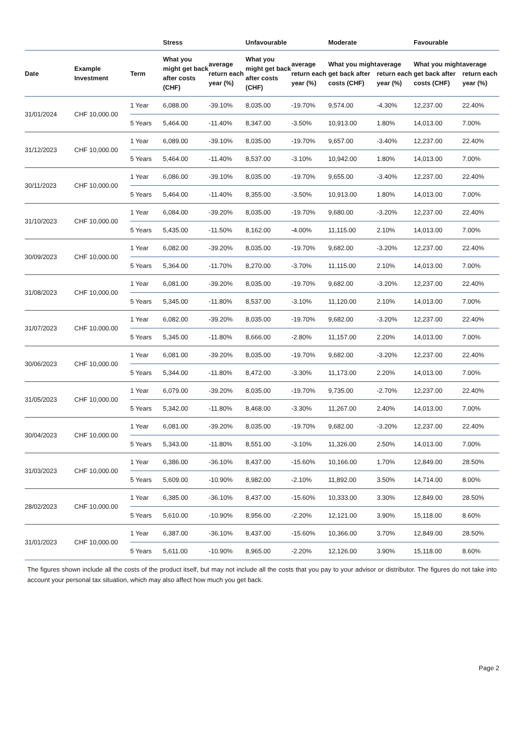| | | | Stress | | Unfavourable | | Moderate | | Favourable | |
| --- | --- | --- | --- | --- | --- | --- | --- | --- | --- | --- |
| Date | Example Investment | Term | What you might get back after costs (CHF) | average return each year (%) | What you might get back after costs (CHF) | average return each year (%) | What you might get back after costs (CHF) | average return each year (%) | What you might get back after costs (CHF) | average return each year (%) |
| 31/01/2024 | CHF 10,000.00 | 1 Year | 6,088.00 | -39.10% | 8,035.00 | -19.70% | 9,574.00 | -4.30% | 12,237.00 | 22.40% |
| | | 5 Years | 5,464.00 | -11.40% | 8,347.00 | -3.50% | 10,913.00 | 1.80% | 14,013.00 | 7.00% |
| 31/12/2023 | CHF 10,000.00 | 1 Year | 6,089.00 | -39.10% | 8,035.00 | -19.70% | 9,657.00 | -3.40% | 12,237.00 | 22.40% |
| | | 5 Years | 5,464.00 | -11.40% | 8,537.00 | -3.10% | 10,942.00 | 1.80% | 14,013.00 | 7.00% |
| 30/11/2023 | CHF 10,000.00 | 1 Year | 6,086.00 | -39.10% | 8,035.00 | -19.70% | 9,655.00 | -3.40% | 12,237.00 | 22.40% |
| | | 5 Years | 5,464.00 | -11.40% | 8,355.00 | -3.50% | 10,913.00 | 1.80% | 14,013.00 | 7.00% |
| 31/10/2023 | CHF 10,000.00 | 1 Year | 6,084.00 | -39.20% | 8,035.00 | -19.70% | 9,680.00 | -3.20% | 12,237.00 | 22.40% |
| | | 5 Years | 5,435.00 | -11.50% | 8,162.00 | -4.00% | 11,115.00 | 2.10% | 14,013.00 | 7.00% |
| 30/09/2023 | CHF 10,000.00 | 1 Year | 6,082.00 | -39.20% | 8,035.00 | -19.70% | 9,682.00 | -3.20% | 12,237.00 | 22.40% |
| | | 5 Years | 5,364.00 | -11.70% | 8,270.00 | -3.70% | 11,115.00 | 2.10% | 14,013.00 | 7.00% |
| 31/08/2023 | CHF 10,000.00 | 1 Year | 6,081.00 | -39.20% | 8,035.00 | -19.70% | 9,682.00 | -3.20% | 12,237.00 | 22.40% |
| | | 5 Years | 5,345.00 | -11.80% | 8,537.00 | -3.10% | 11,120.00 | 2.10% | 14,013.00 | 7.00% |
| 31/07/2023 | CHF 10,000.00 | 1 Year | 6,082.00 | -39.20% | 8,035.00 | -19.70% | 9,682.00 | -3.20% | 12,237.00 | 22.40% |
| | | 5 Years | 5,345.00 | -11.80% | 8,666.00 | -2.80% | 11,157.00 | 2.20% | 14,013.00 | 7.00% |
| 30/06/2023 | CHF 10,000.00 | 1 Year | 6,081.00 | -39.20% | 8,035.00 | -19.70% | 9,682.00 | -3.20% | 12,237.00 | 22.40% |
| | | 5 Years | 5,344.00 | -11.80% | 8,472.00 | -3.30% | 11,173.00 | 2.20% | 14,013.00 | 7.00% |
| 31/05/2023 | CHF 10,000.00 | 1 Year | 6,079.00 | -39.20% | 8,035.00 | -19.70% | 9,735.00 | -2.70% | 12,237.00 | 22.40% |
| | | 5 Years | 5,342.00 | -11.80% | 8,468.00 | -3.30% | 11,267.00 | 2.40% | 14,013.00 | 7.00% |
| 30/04/2023 | CHF 10,000.00 | 1 Year | 6,081.00 | -39.20% | 8,035.00 | -19.70% | 9,682.00 | -3.20% | 12,237.00 | 22.40% |
| | | 5 Years | 5,343.00 | -11.80% | 8,551.00 | -3.10% | 11,326.00 | 2.50% | 14,013.00 | 7.00% |
| 31/03/2023 | CHF 10,000.00 | 1 Year | 6,386.00 | -36.10% | 8,437.00 | -15.60% | 10,166.00 | 1.70% | 12,849.00 | 28.50% |
| | | 5 Years | 5,609.00 | -10.90% | 8,982.00 | -2.10% | 11,892.00 | 3.50% | 14,714.00 | 8.00% |
| 28/02/2023 | CHF 10,000.00 | 1 Year | 6,385.00 | -36.10% | 8,437.00 | -15.60% | 10,333.00 | 3.30% | 12,849.00 | 28.50% |
| | | 5 Years | 5,610.00 | -10.90% | 8,956.00 | -2.20% | 12,121.00 | 3.90% | 15,118.00 | 8.60% |
| 31/01/2023 | CHF 10,000.00 | 1 Year | 6,387.00 | -36.10% | 8,437.00 | -15.60% | 10,366.00 | 3.70% | 12,849.00 | 28.50% |
| | | 5 Years | 5,611.00 | -10.90% | 8,965.00 | -2.20% | 12,126.00 | 3.90% | 15,118.00 | 8.60% |
The figures shown include all the costs of the product itself, but may not include all the costs that you pay to your advisor or distributor. The figures do not take into account your personal tax situation, which may also affect how much you get back.
Page 2